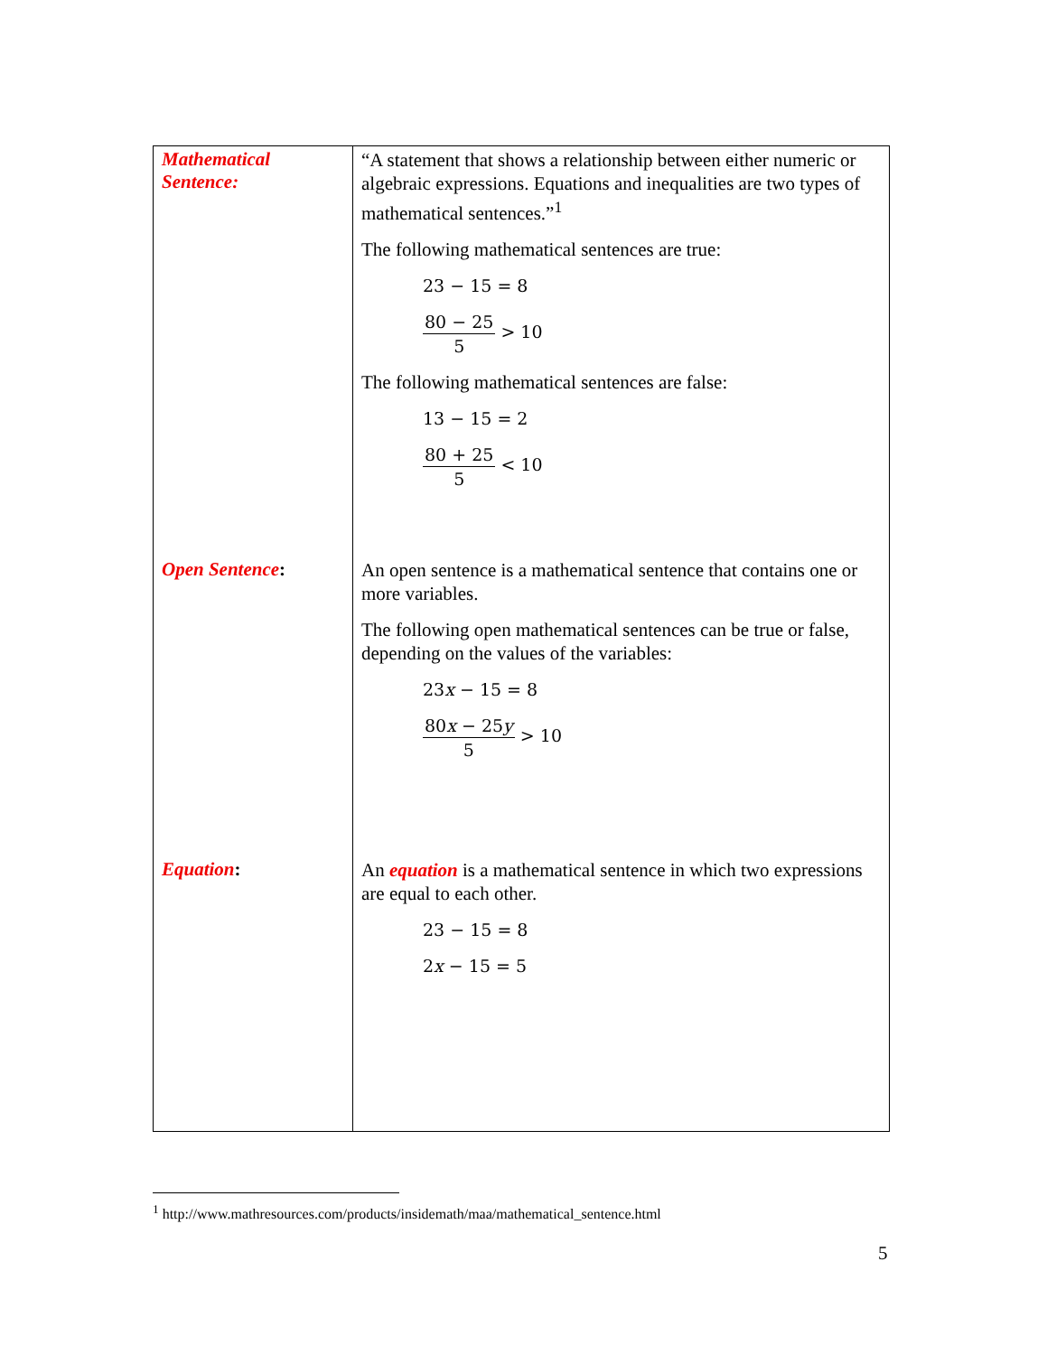| Mathematical Sentence: | “A statement that shows a relationship between either numeric or algebraic expressions. Equations and inequalities are two types of mathematical sentences.”<sup>1</sup> The following mathematical sentences are true: 23 − 15 = 8 80 − 25 5 > 10 The following mathematical sentences are false: 13 − 15 = 2 80 + 25 5 < 10 |
| Open Sentence : | An open sentence is a mathematical sentence that contains one or more variables. The following open mathematical sentences can be true or false, depending on the values of the variables: 23 x − 15 = 8 80 x − 25 y 5 > 10 |
| Equation : | An equation is a mathematical sentence in which two expressions are equal to each other. 23 − 15 = 8 2 x − 15 = 5 |
<sup>1</sup> http://www.mathresources.com/products/insidemath/maa/mathematical_sentence.html
5